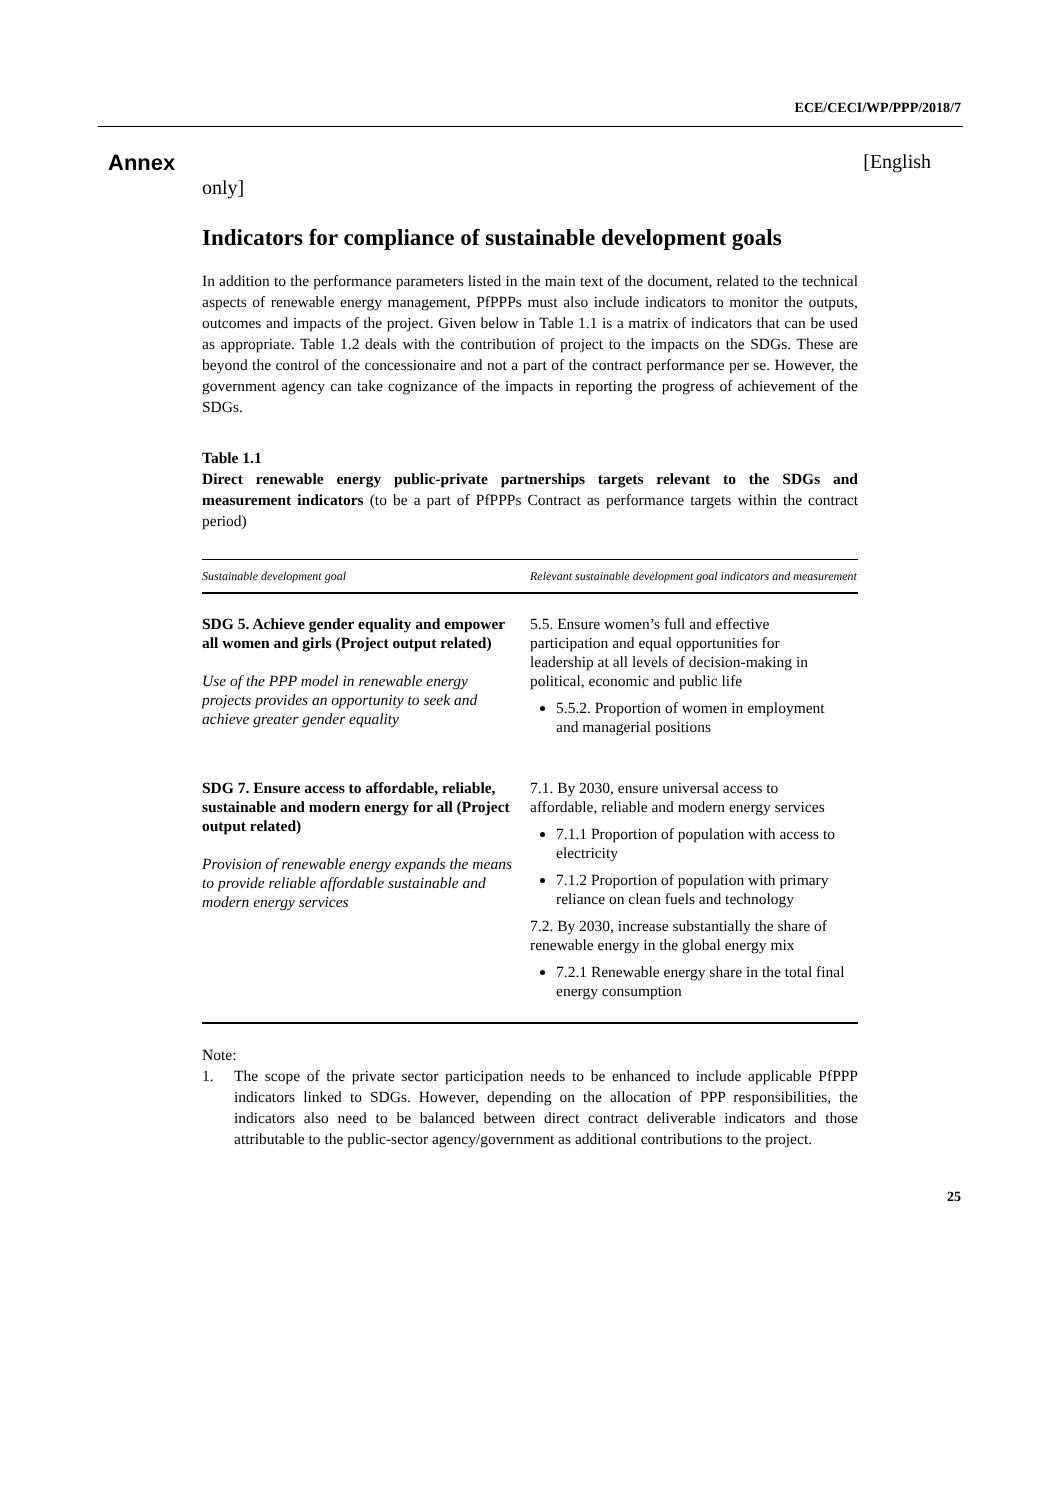ECE/CECI/WP/PPP/2018/7
Annex [English
only]
Indicators for compliance of sustainable development goals
In addition to the performance parameters listed in the main text of the document, related to the technical aspects of renewable energy management, PfPPPs must also include indicators to monitor the outputs, outcomes and impacts of the project. Given below in Table 1.1 is a matrix of indicators that can be used as appropriate. Table 1.2 deals with the contribution of project to the impacts on the SDGs. These are beyond the control of the concessionaire and not a part of the contract performance per se. However, the government agency can take cognizance of the impacts in reporting the progress of achievement of the SDGs.
Table 1.1
Direct renewable energy public-private partnerships targets relevant to the SDGs and measurement indicators (to be a part of PfPPPs Contract as performance targets within the contract period)
| Sustainable development goal | Relevant sustainable development goal indicators and measurement |
| --- | --- |
| SDG 5. Achieve gender equality and empower all women and girls (Project output related) Use of the PPP model in renewable energy projects provides an opportunity to seek and achieve greater gender equality | 5.5. Ensure women’s full and effective participation and equal opportunities for leadership at all levels of decision-making in political, economic and public life 5.5.2. Proportion of women in employment and managerial positions |
| SDG 7. Ensure access to affordable, reliable, sustainable and modern energy for all (Project output related) Provision of renewable energy expands the means to provide reliable affordable sustainable and modern energy services | 7.1. By 2030, ensure universal access to affordable, reliable and modern energy services 7.1.1 Proportion of population with access to electricity 7.1.2 Proportion of population with primary reliance on clean fuels and technology 7.2. By 2030, increase substantially the share of renewable energy in the global energy mix 7.2.1 Renewable energy share in the total final energy consumption |
Note:
1. The scope of the private sector participation needs to be enhanced to include applicable PfPPP indicators linked to SDGs. However, depending on the allocation of PPP responsibilities, the indicators also need to be balanced between direct contract deliverable indicators and those attributable to the public-sector agency/government as additional contributions to the project.
25